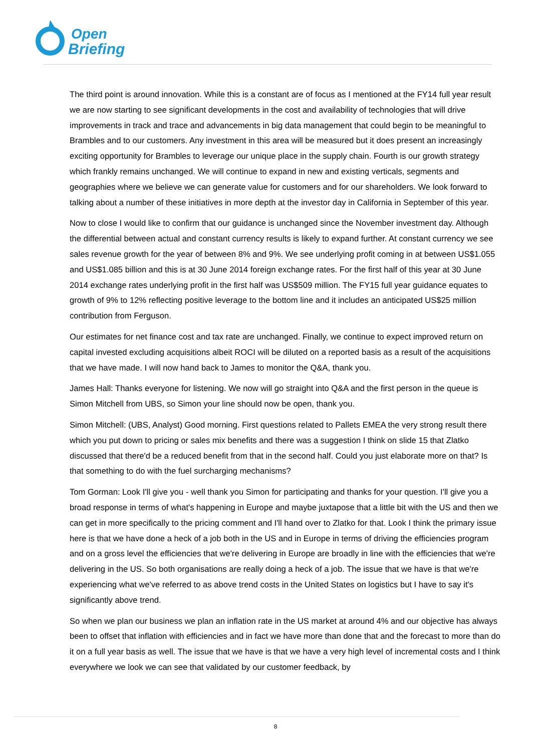Open
Briefing
The third point is around innovation. While this is a constant are of focus as I mentioned at the FY14 full year result we are now starting to see significant developments in the cost and availability of technologies that will drive improvements in track and trace and advancements in big data management that could begin to be meaningful to Brambles and to our customers. Any investment in this area will be measured but it does present an increasingly exciting opportunity for Brambles to leverage our unique place in the supply chain. Fourth is our growth strategy which frankly remains unchanged. We will continue to expand in new and existing verticals, segments and geographies where we believe we can generate value for customers and for our shareholders. We look forward to talking about a number of these initiatives in more depth at the investor day in California in September of this year.
Now to close I would like to confirm that our guidance is unchanged since the November investment day. Although the differential between actual and constant currency results is likely to expand further. At constant currency we see sales revenue growth for the year of between 8% and 9%. We see underlying profit coming in at between US$1.055 and US$1.085 billion and this is at 30 June 2014 foreign exchange rates. For the first half of this year at 30 June 2014 exchange rates underlying profit in the first half was US$509 million. The FY15 full year guidance equates to growth of 9% to 12% reflecting positive leverage to the bottom line and it includes an anticipated US$25 million contribution from Ferguson.
Our estimates for net finance cost and tax rate are unchanged. Finally, we continue to expect improved return on capital invested excluding acquisitions albeit ROCI will be diluted on a reported basis as a result of the acquisitions that we have made. I will now hand back to James to monitor the Q&A, thank you.
James Hall: Thanks everyone for listening. We now will go straight into Q&A and the first person in the queue is Simon Mitchell from UBS, so Simon your line should now be open, thank you.
Simon Mitchell: (UBS, Analyst) Good morning. First questions related to Pallets EMEA the very strong result there which you put down to pricing or sales mix benefits and there was a suggestion I think on slide 15 that Zlatko discussed that there'd be a reduced benefit from that in the second half. Could you just elaborate more on that? Is that something to do with the fuel surcharging mechanisms?
Tom Gorman: Look I'll give you - well thank you Simon for participating and thanks for your question. I'll give you a broad response in terms of what's happening in Europe and maybe juxtapose that a little bit with the US and then we can get in more specifically to the pricing comment and I'll hand over to Zlatko for that. Look I think the primary issue here is that we have done a heck of a job both in the US and in Europe in terms of driving the efficiencies program and on a gross level the efficiencies that we're delivering in Europe are broadly in line with the efficiencies that we're delivering in the US. So both organisations are really doing a heck of a job. The issue that we have is that we're experiencing what we've referred to as above trend costs in the United States on logistics but I have to say it's significantly above trend.
So when we plan our business we plan an inflation rate in the US market at around 4% and our objective has always been to offset that inflation with efficiencies and in fact we have more than done that and the forecast to more than do it on a full year basis as well. The issue that we have is that we have a very high level of incremental costs and I think everywhere we look we can see that validated by our customer feedback, by
8